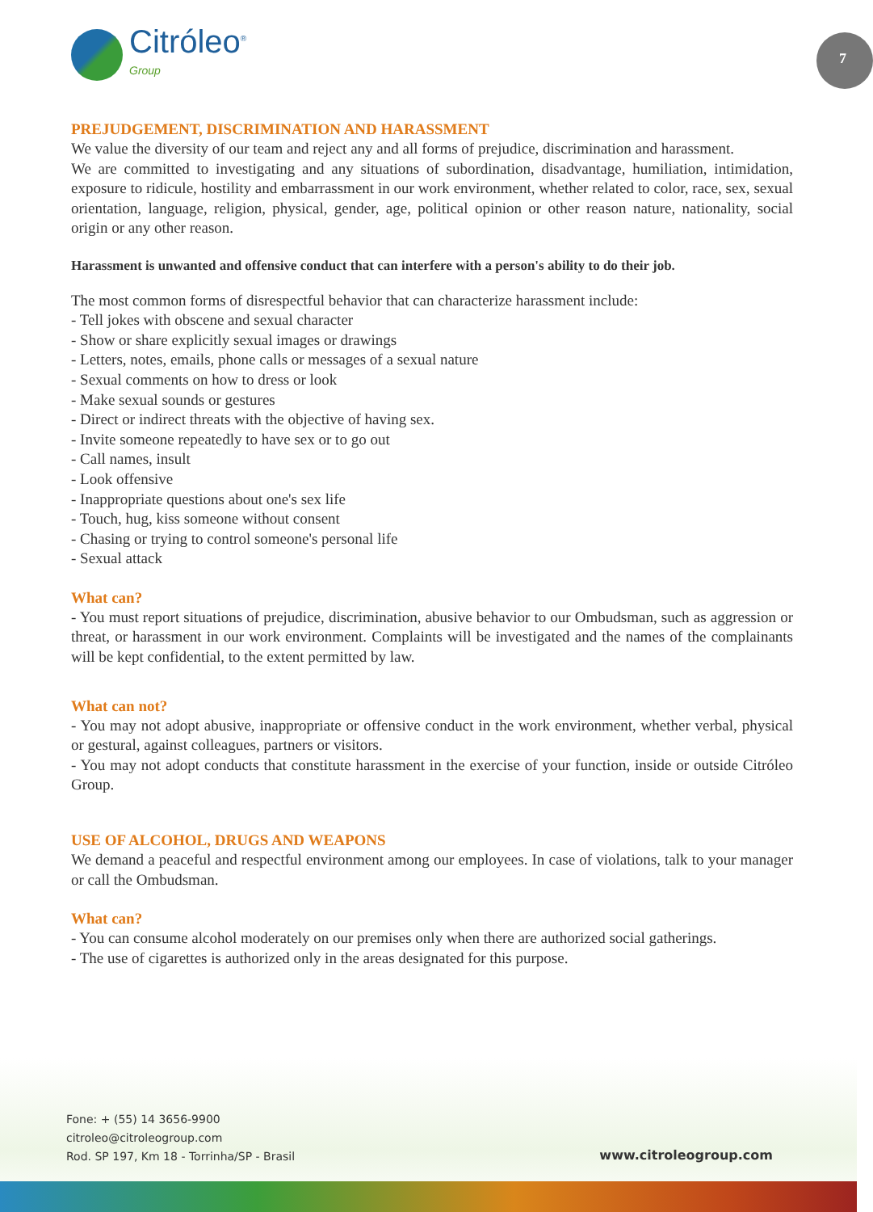Citróleo<sup>®</sup>
Group
7
PREJUDGEMENT, DISCRIMINATION AND HARASSMENT
We value the diversity of our team and reject any and all forms of prejudice, discrimination and harassment.
We are committed to investigating and any situations of subordination, disadvantage, humiliation, intimidation, exposure to ridicule, hostility and embarrassment in our work environment, whether related to color, race, sex, sexual orientation, language, religion, physical, gender, age, political opinion or other reason nature, nationality, social origin or any other reason.
Harassment is unwanted and offensive conduct that can interfere with a person's ability to do their job.
The most common forms of disrespectful behavior that can characterize harassment include:
- Tell jokes with obscene and sexual character
- Show or share explicitly sexual images or drawings
- Letters, notes, emails, phone calls or messages of a sexual nature
- Sexual comments on how to dress or look
- Make sexual sounds or gestures
- Direct or indirect threats with the objective of having sex.
- Invite someone repeatedly to have sex or to go out
- Call names, insult
- Look offensive
- Inappropriate questions about one's sex life
- Touch, hug, kiss someone without consent
- Chasing or trying to control someone's personal life
- Sexual attack
What can?
- You must report situations of prejudice, discrimination, abusive behavior to our Ombudsman, such as aggression or threat, or harassment in our work environment. Complaints will be investigated and the names of the complainants will be kept confidential, to the extent permitted by law.
What can not?
- You may not adopt abusive, inappropriate or offensive conduct in the work environment, whether verbal, physical or gestural, against colleagues, partners or visitors.
- You may not adopt conducts that constitute harassment in the exercise of your function, inside or outside Citróleo Group.
USE OF ALCOHOL, DRUGS AND WEAPONS
We demand a peaceful and respectful environment among our employees. In case of violations, talk to your manager or call the Ombudsman.
What can?
- You can consume alcohol moderately on our premises only when there are authorized social gatherings.
- The use of cigarettes is authorized only in the areas designated for this purpose.
Fone: + (55) 14 3656-9900
citroleo@citroleogroup.com
Rod. SP 197, Km 18 - Torrinha/SP - Brasil
www.citroleogroup.com